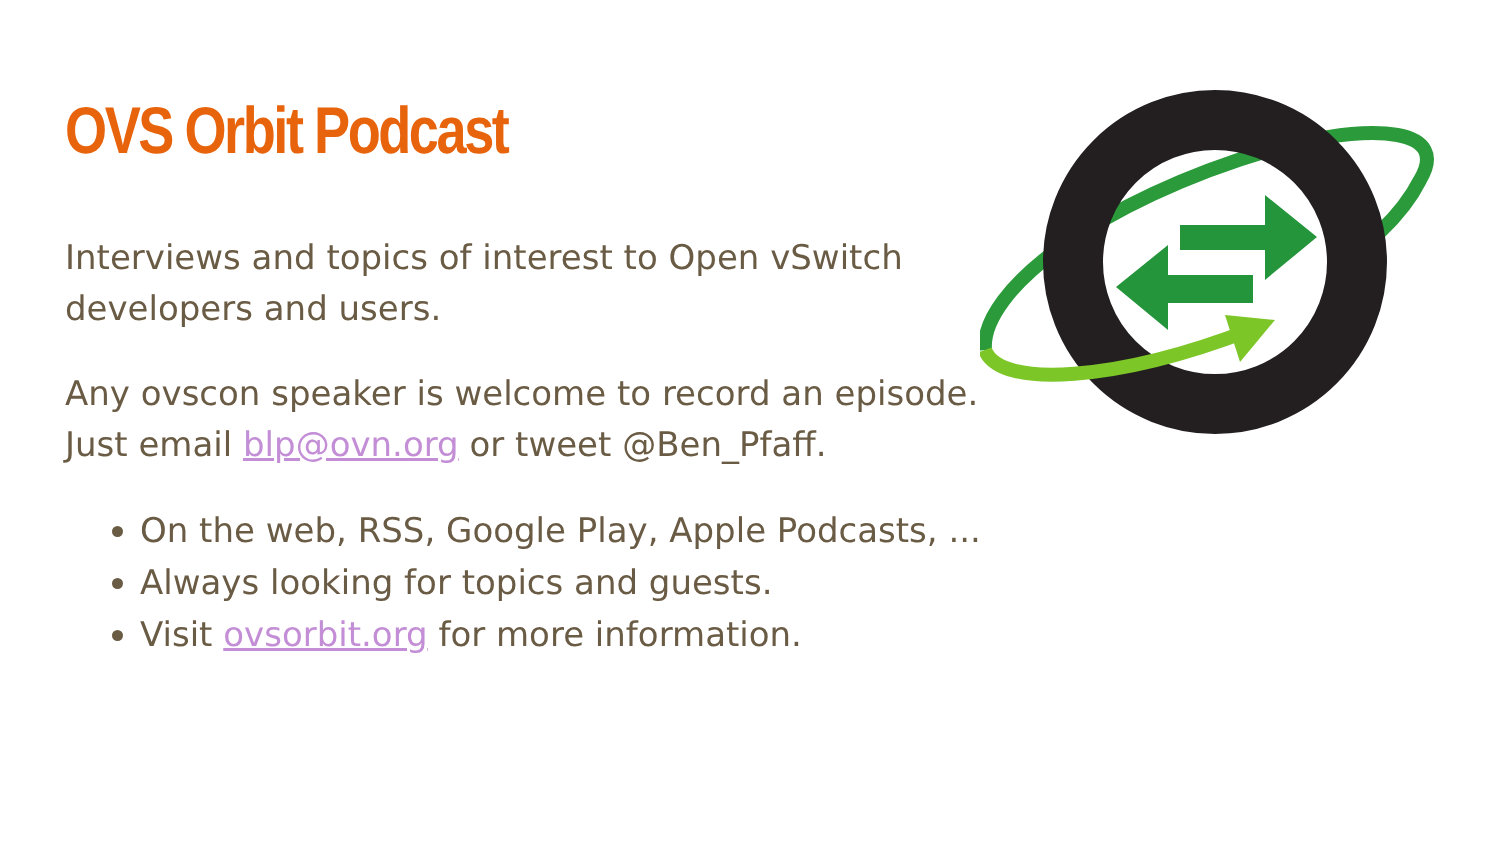OVS Orbit Podcast
Interviews and topics of interest to Open vSwitch developers and users.
Any ovscon speaker is welcome to record an episode. Just email blp@ovn.org or tweet @Ben_Pfaff.
On the web, RSS, Google Play, Apple Podcasts, ...
Always looking for topics and guests.
Visit ovsorbit.org for more information.